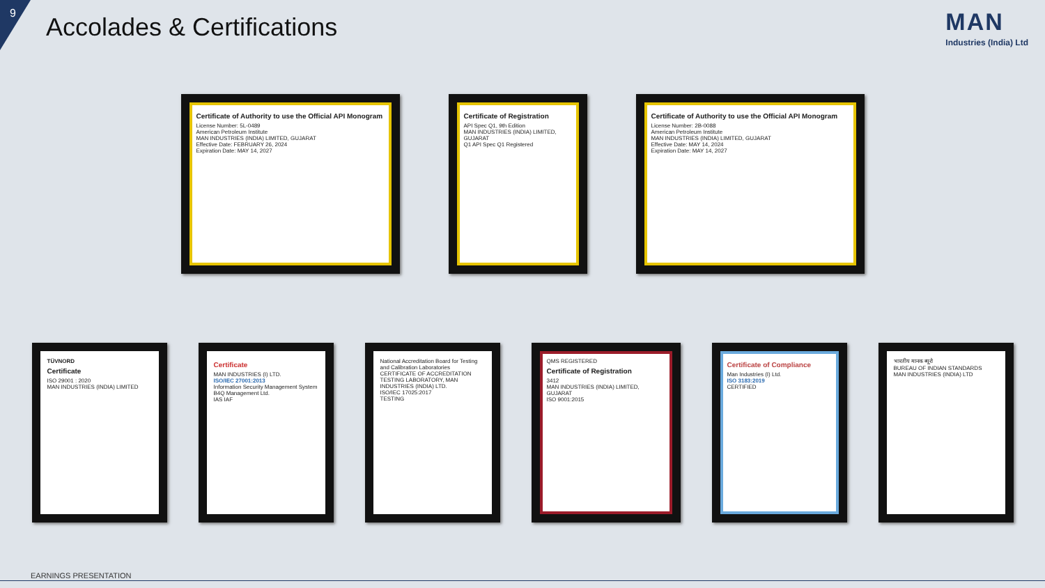9
Accolades & Certifications
MAN
Industries (India) Ltd
Certificate of Authority to use the Official API Monogram
License Number: 5L-0489
American Petroleum Institute
MAN INDUSTRIES (INDIA) LIMITED, GUJARAT
Effective Date: FEBRUARY 26, 2024
Expiration Date: MAY 14, 2027
Certificate of Registration
API Spec Q1, 9th Edition
MAN INDUSTRIES (INDIA) LIMITED, GUJARAT
Q1 API Spec Q1 Registered
Certificate of Authority to use the Official API Monogram
License Number: 2B-0088
American Petroleum Institute
MAN INDUSTRIES (INDIA) LIMITED, GUJARAT
Effective Date: MAY 14, 2024
Expiration Date: MAY 14, 2027
TÜVNORD
Certificate
ISO 29001 : 2020
MAN INDUSTRIES (INDIA) LIMITED
Certificate
MAN INDUSTRIES (I) LTD.
ISO/IEC 27001:2013
Information Security Management System
B4Q Management Ltd.
IAS IAF
National Accreditation Board for Testing and Calibration Laboratories
CERTIFICATE OF ACCREDITATION
TESTING LABORATORY, MAN INDUSTRIES (INDIA) LTD.
ISO/IEC 17025:2017
TESTING
QMS REGISTERED
Certificate of Registration
3412
MAN INDUSTRIES (INDIA) LIMITED, GUJARAT
ISO 9001:2015
Certificate of Compliance
Man Industries (I) Ltd.
ISO 3183:2019
CERTIFIED
भारतीय मानक ब्यूरो
BUREAU OF INDIAN STANDARDS
MAN INDUSTRIES (INDIA) LTD
EARNINGS PRESENTATION